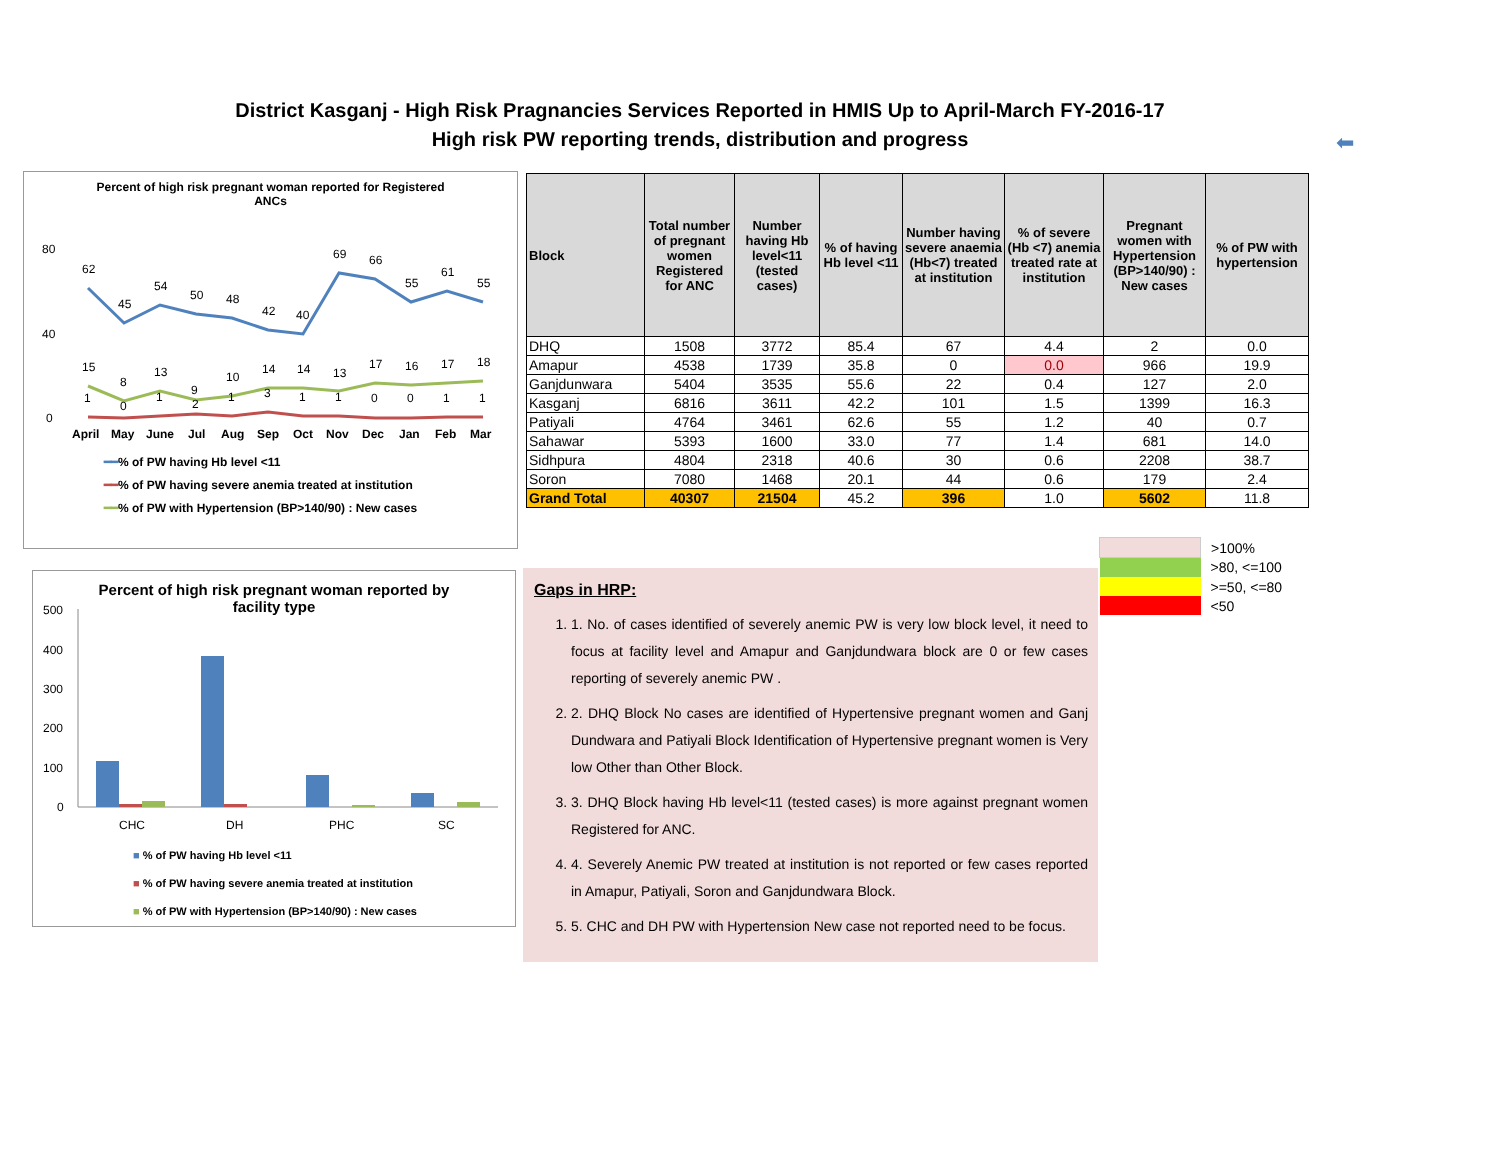District Kasganj - High Risk Pragnancies Services Reported in HMIS Up to April-March FY-2016-17
High risk PW reporting trends, distribution and progress
Percent of high risk pregnant woman reported for Registered
ANCs
80
40
0
April
May
June
Jul
Aug
Sep
Oct
Nov
Dec
Jan
Feb
Mar
62
45
54
50
48
42
40
69
66
55
61
55
15
8
13
9
10
14
14
13
17
16
17
18
1
0
1
2
1
3
1
1
0
0
1
1
━━% of PW having Hb level <11
━━% of PW having severe anemia treated at institution
━━% of PW with Hypertension (BP>140/90) : New cases
Percent of high risk pregnant woman reported by
facility type
500
400
300
200
100
0
CHC
DH
PHC
SC
■ % of PW having Hb level <11
■ % of PW having severe anemia treated at institution
■ % of PW with Hypertension (BP>140/90) : New cases
| Block | Total number of pregnant women Registered for ANC | Number having Hb level<11 (tested cases) | % of having Hb level <11 | Number having severe anaemia (Hb<7) treated at institution | % of severe (Hb <7) anemia treated rate at institution | Pregnant women with Hypertension (BP>140/90) : New cases | % of PW with hypertension |
| --- | --- | --- | --- | --- | --- | --- | --- |
| DHQ | 1508 | 3772 | 85.4 | 67 | 4.4 | 2 | 0.0 |
| Amapur | 4538 | 1739 | 35.8 | 0 | 0.0 | 966 | 19.9 |
| Ganjdunwara | 5404 | 3535 | 55.6 | 22 | 0.4 | 127 | 2.0 |
| Kasganj | 6816 | 3611 | 42.2 | 101 | 1.5 | 1399 | 16.3 |
| Patiyali | 4764 | 3461 | 62.6 | 55 | 1.2 | 40 | 0.7 |
| Sahawar | 5393 | 1600 | 33.0 | 77 | 1.4 | 681 | 14.0 |
| Sidhpura | 4804 | 2318 | 40.6 | 30 | 0.6 | 2208 | 38.7 |
| Soron | 7080 | 1468 | 20.1 | 44 | 0.6 | 179 | 2.4 |
| Grand Total | 40307 | 21504 | 45.2 | 396 | 1.0 | 5602 | 11.8 |
| | >100% |
| | >80, <=100 |
| | >=50, <=80 |
| | <50 |
Gaps in HRP:
1. 1. No. of cases identified of severely anemic PW is very low block level, it need to focus at facility level and Amapur and Ganjdundwara block are 0 or few cases reporting of severely anemic PW .
2. 2. DHQ Block No cases are identified of Hypertensive pregnant women and Ganj Dundwara and Patiyali Block Identification of Hypertensive pregnant women is Very low Other than Other Block.
3. 3. DHQ Block having Hb level<11 (tested cases) is more against pregnant women Registered for ANC.
4. 4. Severely Anemic PW treated at institution is not reported or few cases reported in Amapur, Patiyali, Soron and Ganjdundwara Block.
5. 5. CHC and DH PW with Hypertension New case not reported need to be focus.
⬅